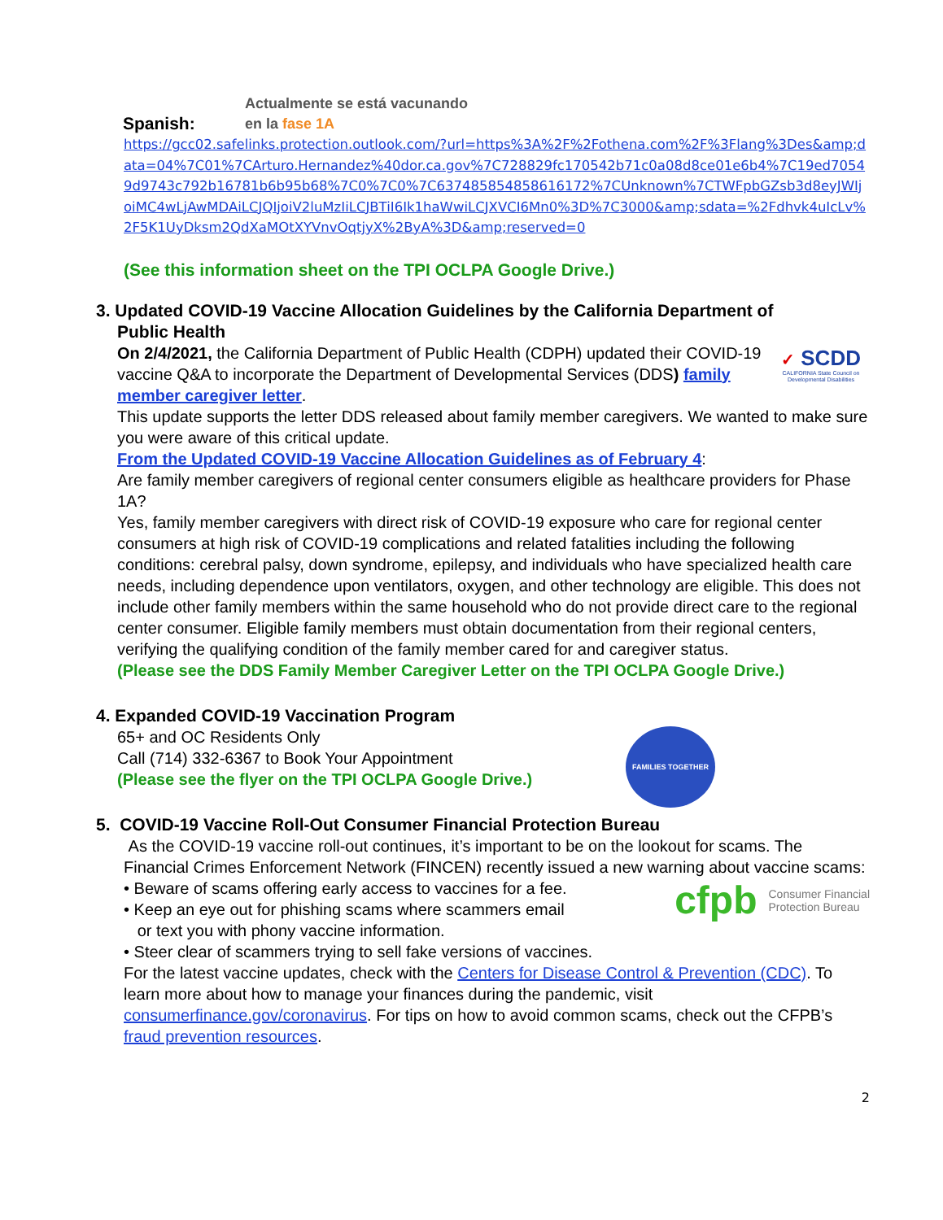Spanish:
Actualmente se está vacunando
en la fase 1A
https://gcc02.safelinks.protection.outlook.com/?url=https%3A%2F%2Fothena.com%2F%3Flang%3Des&amp;data=04%7C01%7CArturo.Hernandez%40dor.ca.gov%7C728829fc170542b71c0a08d8ce01e6b4%7C19ed70549d9743c792b16781b6b95b68%7C0%7C0%7C637485854858616172%7CUnknown%7CTWFpbGZsb3d8eyJWIjoiMC4wLjAwMDAiLCJQIjoiV2luMzIiLCJBTiI6Ik1haWwiLCJXVCI6Mn0%3D%7C3000&amp;sdata=%2Fdhvk4uIcLv%2F5K1UyDksm2QdXaMOtXYVnvOqtjyX%2ByA%3D&amp;reserved=0
(See this information sheet on the TPI OCLPA Google Drive.)
3. Updated COVID-19 Vaccine Allocation Guidelines by the California Department of
Public Health
✓ SCDD
CALIFORNIA State Council on Developmental Disabilities
On 2/4/2021, the California Department of Public Health (CDPH) updated their COVID-19 vaccine Q&A to incorporate the Department of Developmental Services (DDS) family member caregiver letter.
This update supports the letter DDS released about family member caregivers. We wanted to make sure you were aware of this critical update.
From the Updated COVID-19 Vaccine Allocation Guidelines as of February 4:
Are family member caregivers of regional center consumers eligible as healthcare providers for Phase 1A?
Yes, family member caregivers with direct risk of COVID-19 exposure who care for regional center consumers at high risk of COVID-19 complications and related fatalities including the following conditions: cerebral palsy, down syndrome, epilepsy, and individuals who have specialized health care needs, including dependence upon ventilators, oxygen, and other technology are eligible. This does not include other family members within the same household who do not provide direct care to the regional center consumer. Eligible family members must obtain documentation from their regional centers, verifying the qualifying condition of the family member cared for and caregiver status.
(Please see the DDS Family Member Caregiver Letter on the TPI OCLPA Google Drive.)
4. Expanded COVID-19 Vaccination Program
FAMILIES TOGETHER
65+ and OC Residents Only
Call (714) 332-6367 to Book Your Appointment
(Please see the flyer on the TPI OCLPA Google Drive.)
5. COVID-19 Vaccine Roll-Out Consumer Financial Protection Bureau
As the COVID-19 vaccine roll-out continues, it’s important to be on the lookout for scams. The Financial Crimes Enforcement Network (FINCEN) recently issued a new warning about vaccine scams:
cfpb Consumer Financial
Protection Bureau
• Beware of scams offering early access to vaccines for a fee.
• Keep an eye out for phishing scams where scammers email
or text you with phony vaccine information.
• Steer clear of scammers trying to sell fake versions of vaccines.
For the latest vaccine updates, check with the Centers for Disease Control & Prevention (CDC). To learn more about how to manage your finances during the pandemic, visit consumerfinance.gov/coronavirus. For tips on how to avoid common scams, check out the CFPB’s fraud prevention resources.
2